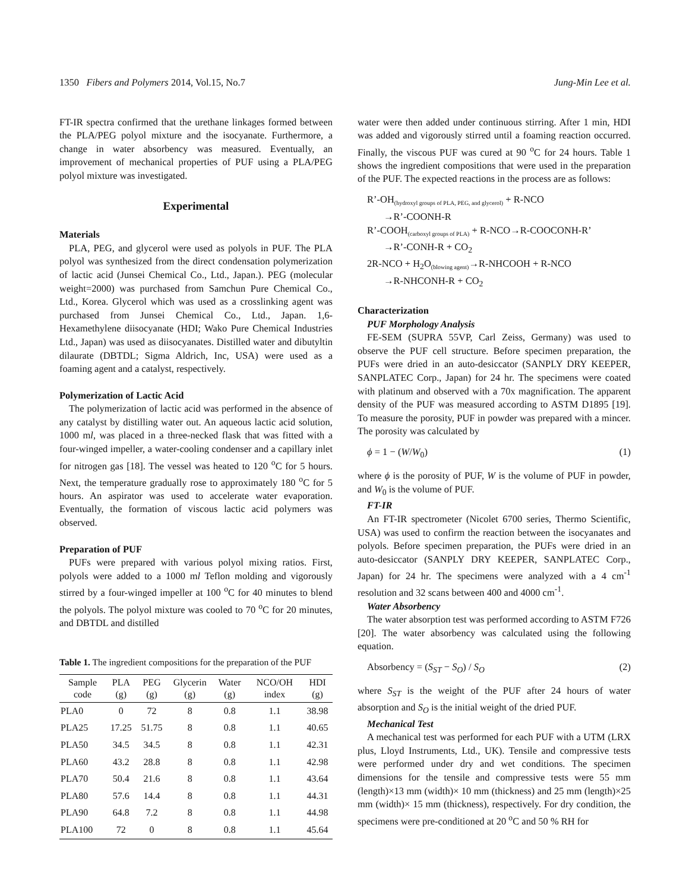1350 Fibers and Polymers 2014, Vol.15, No.7 Jung-Min Lee et al.
FT-IR spectra confirmed that the urethane linkages formed between the PLA/PEG polyol mixture and the isocyanate. Furthermore, a change in water absorbency was measured. Eventually, an improvement of mechanical properties of PUF using a PLA/PEG polyol mixture was investigated.
Experimental
Materials
PLA, PEG, and glycerol were used as polyols in PUF. The PLA polyol was synthesized from the direct condensation polymerization of lactic acid (Junsei Chemical Co., Ltd., Japan.). PEG (molecular weight=2000) was purchased from Samchun Pure Chemical Co., Ltd., Korea. Glycerol which was used as a crosslinking agent was purchased from Junsei Chemical Co., Ltd., Japan. 1,6-Hexamethylene diisocyanate (HDI; Wako Pure Chemical Industries Ltd., Japan) was used as diisocyanates. Distilled water and dibutyltin dilaurate (DBTDL; Sigma Aldrich, Inc, USA) were used as a foaming agent and a catalyst, respectively.
Polymerization of Lactic Acid
The polymerization of lactic acid was performed in the absence of any catalyst by distilling water out. An aqueous lactic acid solution, 1000 ml, was placed in a three-necked flask that was fitted with a four-winged impeller, a water-cooling condenser and a capillary inlet for nitrogen gas [18]. The vessel was heated to 120 <sup>o</sup>C for 5 hours. Next, the temperature gradually rose to approximately 180 <sup>o</sup>C for 5 hours. An aspirator was used to accelerate water evaporation. Eventually, the formation of viscous lactic acid polymers was observed.
Preparation of PUF
PUFs were prepared with various polyol mixing ratios. First, polyols were added to a 1000 ml Teflon molding and vigorously stirred by a four-winged impeller at 100 <sup>o</sup>C for 40 minutes to blend the polyols. The polyol mixture was cooled to 70 <sup>o</sup>C for 20 minutes, and DBTDL and distilled
Table 1. The ingredient compositions for the preparation of the PUF
| Sample code | PLA (g) | PEG (g) | Glycerin (g) | Water (g) | NCO/OH index | HDI (g) |
| --- | --- | --- | --- | --- | --- | --- |
| PLA0 | 0 | 72 | 8 | 0.8 | 1.1 | 38.98 |
| PLA25 | 17.25 | 51.75 | 8 | 0.8 | 1.1 | 40.65 |
| PLA50 | 34.5 | 34.5 | 8 | 0.8 | 1.1 | 42.31 |
| PLA60 | 43.2 | 28.8 | 8 | 0.8 | 1.1 | 42.98 |
| PLA70 | 50.4 | 21.6 | 8 | 0.8 | 1.1 | 43.64 |
| PLA80 | 57.6 | 14.4 | 8 | 0.8 | 1.1 | 44.31 |
| PLA90 | 64.8 | 7.2 | 8 | 0.8 | 1.1 | 44.98 |
| PLA100 | 72 | 0 | 8 | 0.8 | 1.1 | 45.64 |
water were then added under continuous stirring. After 1 min, HDI was added and vigorously stirred until a foaming reaction occurred. Finally, the viscous PUF was cured at 90 <sup>o</sup>C for 24 hours. Table 1 shows the ingredient compositions that were used in the preparation of the PUF. The expected reactions in the process are as follows:
R’-OH<sub>(hydroxyl groups of PLA, PEG, and glycerol)</sub> + R-NCO
→R’-COONH-R
R’-COOH<sub>(carboxyl groups of PLA)</sub> + R-NCO→R-COOCONH-R’
→R’-CONH-R + CO<sub>2</sub>
2R-NCO + H<sub>2</sub>O<sub>(blowing agent)</sub>→R-NHCOOH + R-NCO
→R-NHCONH-R + CO<sub>2</sub>
Characterization
PUF Morphology Analysis
FE-SEM (SUPRA 55VP, Carl Zeiss, Germany) was used to observe the PUF cell structure. Before specimen preparation, the PUFs were dried in an auto-desiccator (SANPLY DRY KEEPER, SANPLATEC Corp., Japan) for 24 hr. The specimens were coated with platinum and observed with a 70x magnification. The apparent density of the PUF was measured according to ASTM D1895 [19]. To measure the porosity, PUF in powder was prepared with a mincer. The porosity was calculated by
ϕ = 1 − (W/W<sub>0</sub>) (1)
where ϕ is the porosity of PUF, W is the volume of PUF in powder, and W<sub>0</sub> is the volume of PUF.
FT-IR
An FT-IR spectrometer (Nicolet 6700 series, Thermo Scientific, USA) was used to confirm the reaction between the isocyanates and polyols. Before specimen preparation, the PUFs were dried in an auto-desiccator (SANPLY DRY KEEPER, SANPLATEC Corp., Japan) for 24 hr. The specimens were analyzed with a 4 cm<sup>-1</sup> resolution and 32 scans between 400 and 4000 cm<sup>-1</sup>.
Water Absorbency
The water absorption test was performed according to ASTM F726 [20]. The water absorbency was calculated using the following equation.
Absorbency = (S<sub>ST</sub> − S<sub>O</sub>) / S<sub>O</sub> (2)
where S<sub>ST</sub> is the weight of the PUF after 24 hours of water absorption and S<sub>O</sub> is the initial weight of the dried PUF.
Mechanical Test
A mechanical test was performed for each PUF with a UTM (LRX plus, Lloyd Instruments, Ltd., UK). Tensile and compressive tests were performed under dry and wet conditions. The specimen dimensions for the tensile and compressive tests were 55 mm (length)×13 mm (width)× 10 mm (thickness) and 25 mm (length)×25 mm (width)× 15 mm (thickness), respectively. For dry condition, the specimens were pre-conditioned at 20 <sup>o</sup>C and 50 % RH for